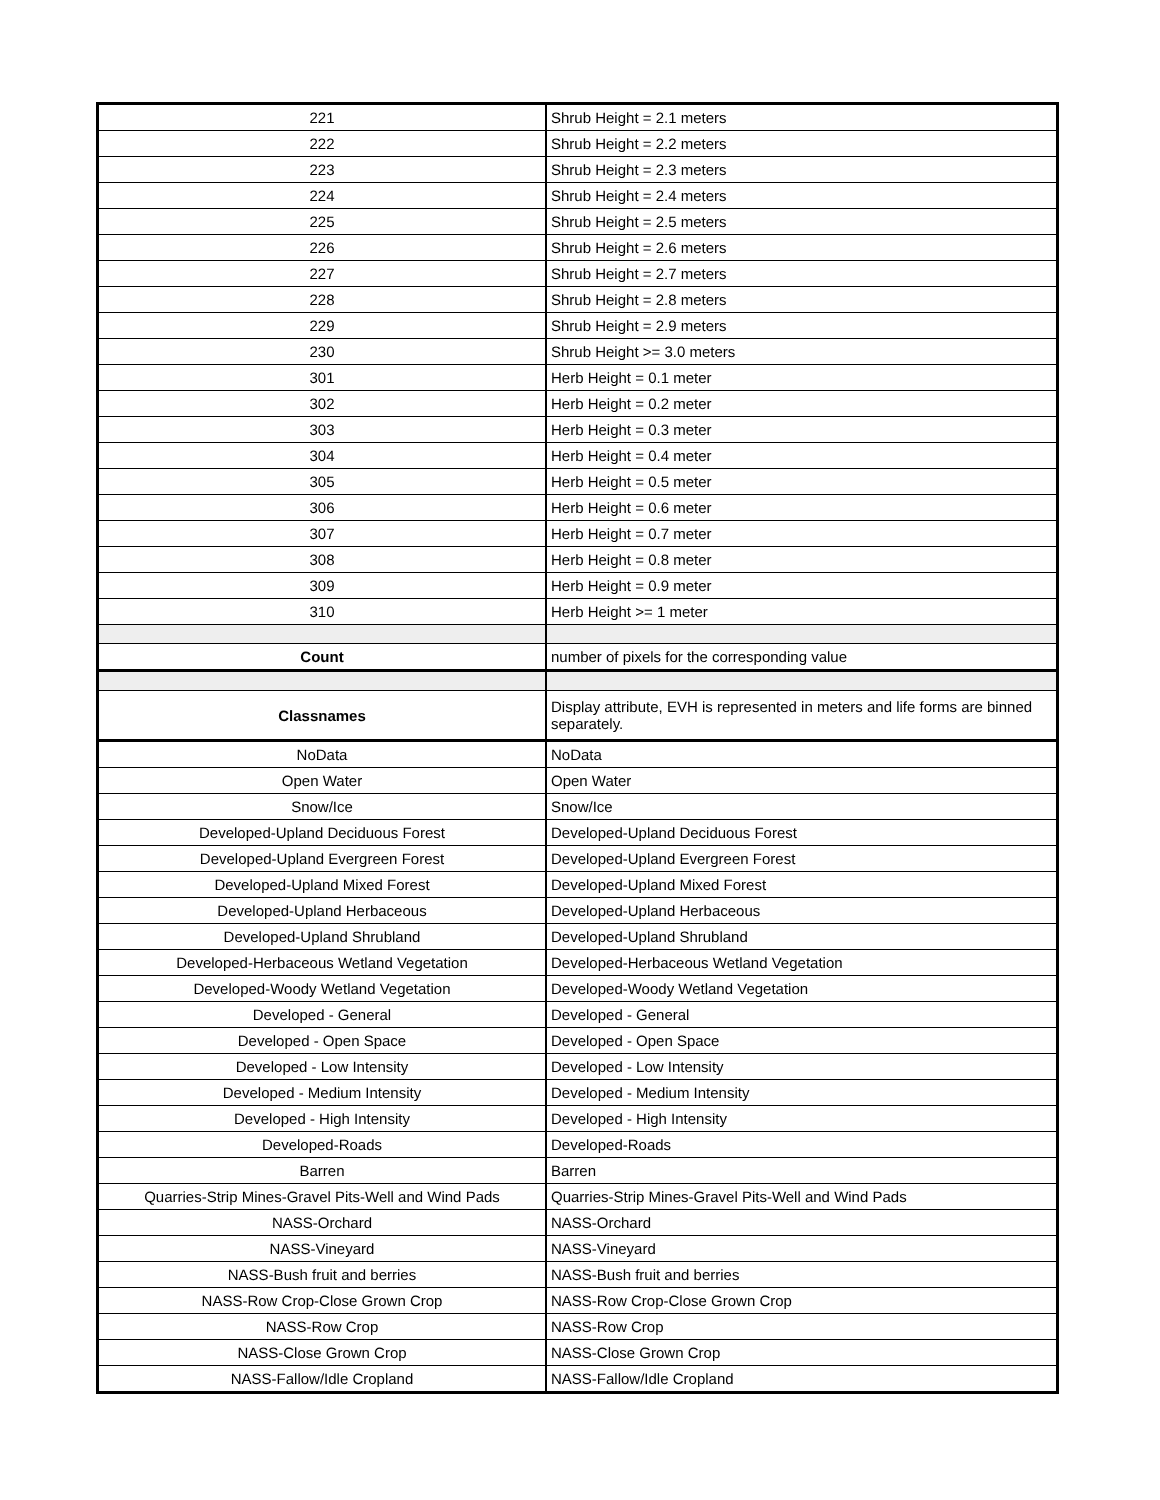| 221 | Shrub Height = 2.1 meters |
| 222 | Shrub Height = 2.2 meters |
| 223 | Shrub Height = 2.3 meters |
| 224 | Shrub Height = 2.4 meters |
| 225 | Shrub Height = 2.5 meters |
| 226 | Shrub Height = 2.6 meters |
| 227 | Shrub Height = 2.7 meters |
| 228 | Shrub Height = 2.8 meters |
| 229 | Shrub Height = 2.9 meters |
| 230 | Shrub Height >= 3.0 meters |
| 301 | Herb Height = 0.1 meter |
| 302 | Herb Height = 0.2 meter |
| 303 | Herb Height = 0.3 meter |
| 304 | Herb Height = 0.4 meter |
| 305 | Herb Height = 0.5 meter |
| 306 | Herb Height = 0.6 meter |
| 307 | Herb Height = 0.7 meter |
| 308 | Herb Height = 0.8 meter |
| 309 | Herb Height = 0.9 meter |
| 310 | Herb Height >= 1 meter |
| Count | number of pixels for the corresponding value |
| Classnames | Display attribute, EVH is represented in meters and life forms are binned separately. |
| NoData | NoData |
| Open Water | Open Water |
| Snow/Ice | Snow/Ice |
| Developed-Upland Deciduous Forest | Developed-Upland Deciduous Forest |
| Developed-Upland Evergreen Forest | Developed-Upland Evergreen Forest |
| Developed-Upland Mixed Forest | Developed-Upland Mixed Forest |
| Developed-Upland Herbaceous | Developed-Upland Herbaceous |
| Developed-Upland Shrubland | Developed-Upland Shrubland |
| Developed-Herbaceous Wetland Vegetation | Developed-Herbaceous Wetland Vegetation |
| Developed-Woody Wetland Vegetation | Developed-Woody Wetland Vegetation |
| Developed - General | Developed - General |
| Developed - Open Space | Developed - Open Space |
| Developed - Low Intensity | Developed - Low Intensity |
| Developed - Medium Intensity | Developed - Medium Intensity |
| Developed - High Intensity | Developed - High Intensity |
| Developed-Roads | Developed-Roads |
| Barren | Barren |
| Quarries-Strip Mines-Gravel Pits-Well and Wind Pads | Quarries-Strip Mines-Gravel Pits-Well and Wind Pads |
| NASS-Orchard | NASS-Orchard |
| NASS-Vineyard | NASS-Vineyard |
| NASS-Bush fruit and berries | NASS-Bush fruit and berries |
| NASS-Row Crop-Close Grown Crop | NASS-Row Crop-Close Grown Crop |
| NASS-Row Crop | NASS-Row Crop |
| NASS-Close Grown Crop | NASS-Close Grown Crop |
| NASS-Fallow/Idle Cropland | NASS-Fallow/Idle Cropland |